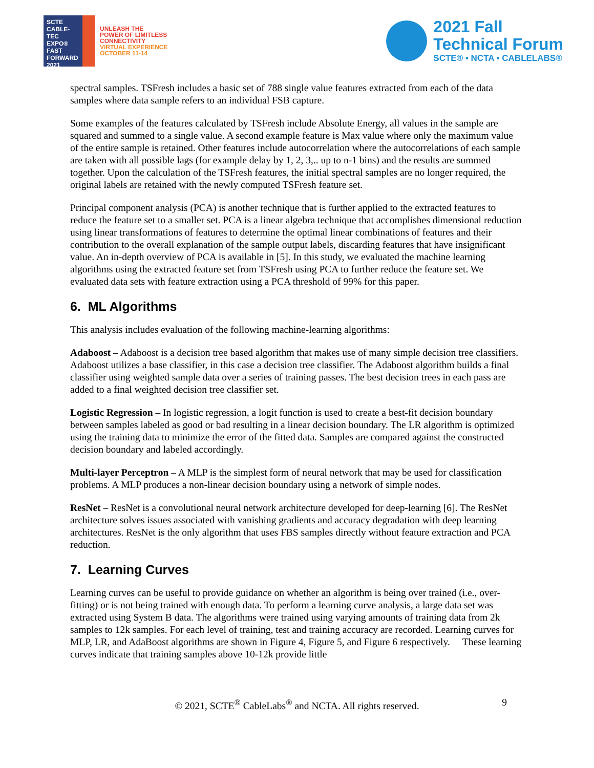SCTE
CABLE-TEC EXPO®
FAST
FORWARD
2021
UNLEASH THE
POWER OF LIMITLESS
CONNECTIVITY
VIRTUAL EXPERIENCE
OCTOBER 11-14
2021 Fall
Technical Forum
SCTE® • NCTA • CABLELABS®
spectral samples. TSFresh includes a basic set of 788 single value features extracted from each of the data samples where data sample refers to an individual FSB capture.
Some examples of the features calculated by TSFresh include Absolute Energy, all values in the sample are squared and summed to a single value. A second example feature is Max value where only the maximum value of the entire sample is retained. Other features include autocorrelation where the autocorrelations of each sample are taken with all possible lags (for example delay by 1, 2, 3,.. up to n-1 bins) and the results are summed together. Upon the calculation of the TSFresh features, the initial spectral samples are no longer required, the original labels are retained with the newly computed TSFresh feature set.
Principal component analysis (PCA) is another technique that is further applied to the extracted features to reduce the feature set to a smaller set. PCA is a linear algebra technique that accomplishes dimensional reduction using linear transformations of features to determine the optimal linear combinations of features and their contribution to the overall explanation of the sample output labels, discarding features that have insignificant value. An in-depth overview of PCA is available in [5]. In this study, we evaluated the machine learning algorithms using the extracted feature set from TSFresh using PCA to further reduce the feature set. We evaluated data sets with feature extraction using a PCA threshold of 99% for this paper.
6. ML Algorithms
This analysis includes evaluation of the following machine-learning algorithms:
Adaboost – Adaboost is a decision tree based algorithm that makes use of many simple decision tree classifiers. Adaboost utilizes a base classifier, in this case a decision tree classifier. The Adaboost algorithm builds a final classifier using weighted sample data over a series of training passes. The best decision trees in each pass are added to a final weighted decision tree classifier set.
Logistic Regression – In logistic regression, a logit function is used to create a best-fit decision boundary between samples labeled as good or bad resulting in a linear decision boundary. The LR algorithm is optimized using the training data to minimize the error of the fitted data. Samples are compared against the constructed decision boundary and labeled accordingly.
Multi-layer Perceptron – A MLP is the simplest form of neural network that may be used for classification problems. A MLP produces a non-linear decision boundary using a network of simple nodes.
ResNet – ResNet is a convolutional neural network architecture developed for deep-learning [6]. The ResNet architecture solves issues associated with vanishing gradients and accuracy degradation with deep learning architectures. ResNet is the only algorithm that uses FBS samples directly without feature extraction and PCA reduction.
7. Learning Curves
Learning curves can be useful to provide guidance on whether an algorithm is being over trained (i.e., over-fitting) or is not being trained with enough data. To perform a learning curve analysis, a large data set was extracted using System B data. The algorithms were trained using varying amounts of training data from 2k samples to 12k samples. For each level of training, test and training accuracy are recorded. Learning curves for MLP, LR, and AdaBoost algorithms are shown in Figure 4, Figure 5, and Figure 6 respectively. These learning curves indicate that training samples above 10-12k provide little
© 2021, SCTE<sup>®</sup> CableLabs<sup>®</sup> and NCTA. All rights reserved. 9